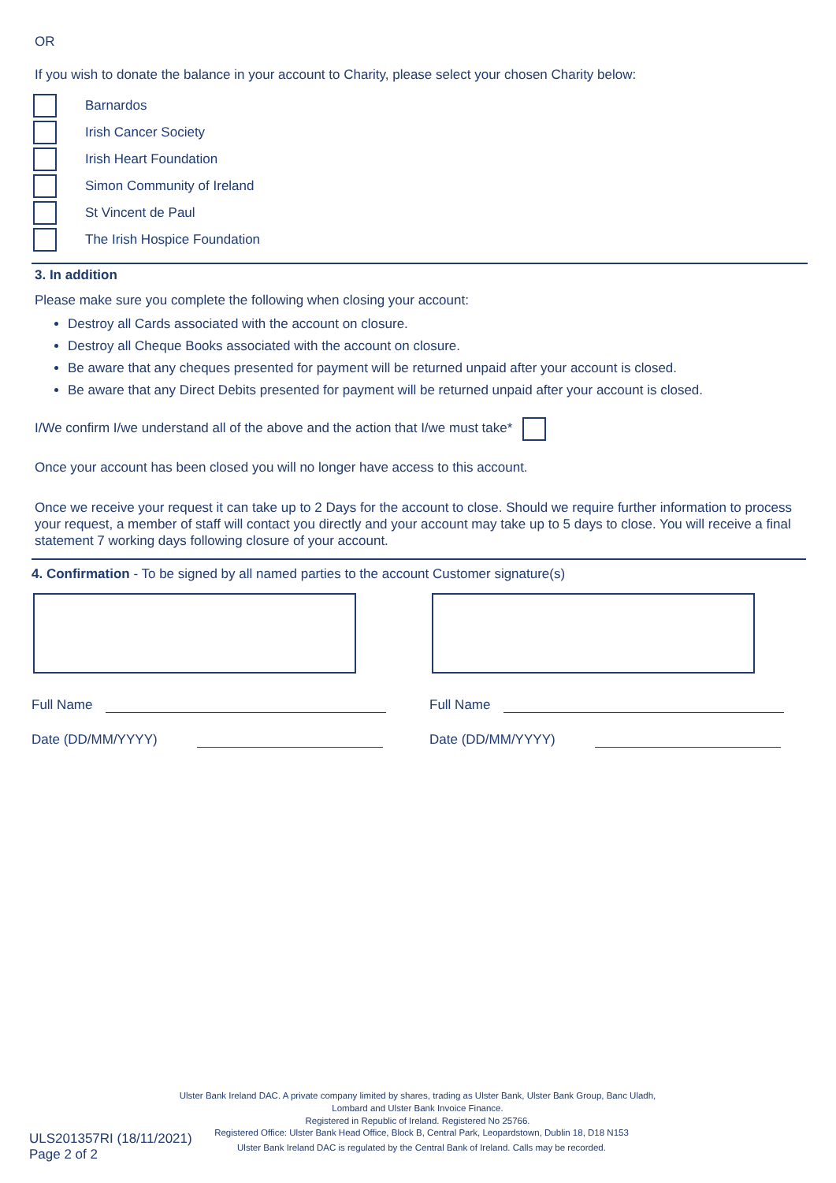OR
If you wish to donate the balance in your account to Charity, please select your chosen Charity below:
Barnardos
Irish Cancer Society
Irish Heart Foundation
Simon Community of Ireland
St Vincent de Paul
The Irish Hospice Foundation
3. In addition
Please make sure you complete the following when closing your account:
Destroy all Cards associated with the account on closure.
Destroy all Cheque Books associated with the account on closure.
Be aware that any cheques presented for payment will be returned unpaid after your account is closed.
Be aware that any Direct Debits presented for payment will be returned unpaid after your account is closed.
I/We confirm I/we understand all of the above and the action that I/we must take*
Once your account has been closed you will no longer have access to this account.
Once we receive your request it can take up to 2 Days for the account to close. Should we require further information to process your request, a member of staff will contact you directly and your account may take up to 5 days to close. You will receive a final statement 7 working days following closure of your account.
4. Confirmation - To be signed by all named parties to the account Customer signature(s)
Full Name
Date (DD/MM/YYYY)
Full Name
Date (DD/MM/YYYY)
Ulster Bank Ireland DAC. A private company limited by shares, trading as Ulster Bank, Ulster Bank Group, Banc Uladh,
Lombard and Ulster Bank Invoice Finance.
Registered in Republic of Ireland. Registered No 25766.
ULS201357RI (18/11/2021)
Page 2 of 2
Registered Office: Ulster Bank Head Office, Block B, Central Park, Leopardstown, Dublin 18, D18 N153
Ulster Bank Ireland DAC is regulated by the Central Bank of Ireland. Calls may be recorded.